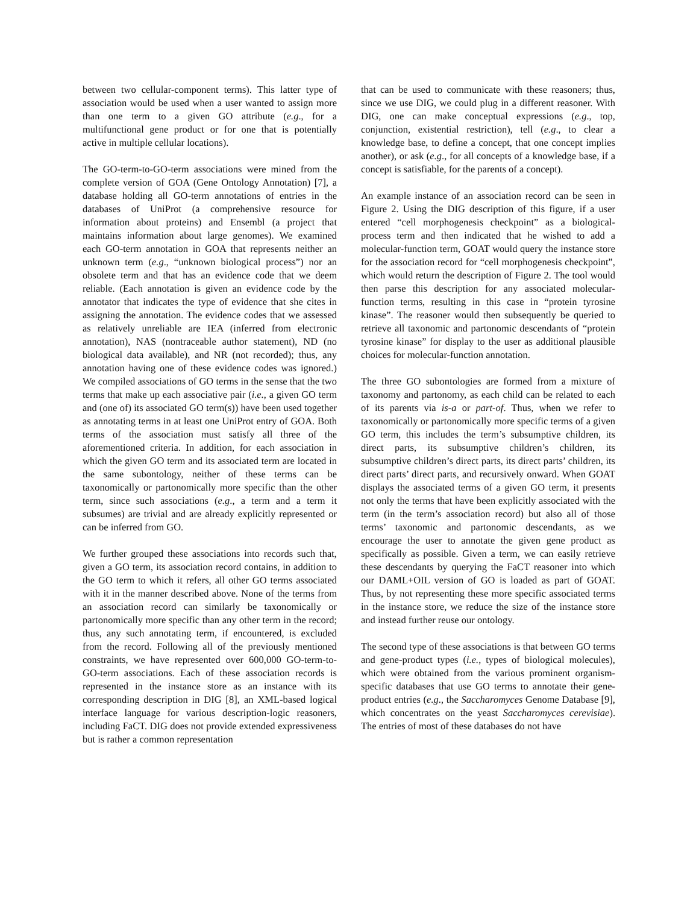between two cellular-component terms). This latter type of association would be used when a user wanted to assign more than one term to a given GO attribute (e.g., for a multifunctional gene product or for one that is potentially active in multiple cellular locations).
The GO-term-to-GO-term associations were mined from the complete version of GOA (Gene Ontology Annotation) [7], a database holding all GO-term annotations of entries in the databases of UniProt (a comprehensive resource for information about proteins) and Ensembl (a project that maintains information about large genomes). We examined each GO-term annotation in GOA that represents neither an unknown term (e.g., “unknown biological process”) nor an obsolete term and that has an evidence code that we deem reliable. (Each annotation is given an evidence code by the annotator that indicates the type of evidence that she cites in assigning the annotation. The evidence codes that we assessed as relatively unreliable are IEA (inferred from electronic annotation), NAS (nontraceable author statement), ND (no biological data available), and NR (not recorded); thus, any annotation having one of these evidence codes was ignored.) We compiled associations of GO terms in the sense that the two terms that make up each associative pair (i.e., a given GO term and (one of) its associated GO term(s)) have been used together as annotating terms in at least one UniProt entry of GOA. Both terms of the association must satisfy all three of the aforementioned criteria. In addition, for each association in which the given GO term and its associated term are located in the same subontology, neither of these terms can be taxonomically or partonomically more specific than the other term, since such associations (e.g., a term and a term it subsumes) are trivial and are already explicitly represented or can be inferred from GO.
We further grouped these associations into records such that, given a GO term, its association record contains, in addition to the GO term to which it refers, all other GO terms associated with it in the manner described above. None of the terms from an association record can similarly be taxonomically or partonomically more specific than any other term in the record; thus, any such annotating term, if encountered, is excluded from the record. Following all of the previously mentioned constraints, we have represented over 600,000 GO-term-to-GO-term associations. Each of these association records is represented in the instance store as an instance with its corresponding description in DIG [8], an XML-based logical interface language for various description-logic reasoners, including FaCT. DIG does not provide extended expressiveness but is rather a common representation
that can be used to communicate with these reasoners; thus, since we use DIG, we could plug in a different reasoner. With DIG, one can make conceptual expressions (e.g., top, conjunction, existential restriction), tell (e.g., to clear a knowledge base, to define a concept, that one concept implies another), or ask (e.g., for all concepts of a knowledge base, if a concept is satisfiable, for the parents of a concept).
An example instance of an association record can be seen in Figure 2. Using the DIG description of this figure, if a user entered “cell morphogenesis checkpoint” as a biological-process term and then indicated that he wished to add a molecular-function term, GOAT would query the instance store for the association record for “cell morphogenesis checkpoint”, which would return the description of Figure 2. The tool would then parse this description for any associated molecular-function terms, resulting in this case in “protein tyrosine kinase”. The reasoner would then subsequently be queried to retrieve all taxonomic and partonomic descendants of “protein tyrosine kinase” for display to the user as additional plausible choices for molecular-function annotation.
The three GO subontologies are formed from a mixture of taxonomy and partonomy, as each child can be related to each of its parents via is-a or part-of. Thus, when we refer to taxonomically or partonomically more specific terms of a given GO term, this includes the term’s subsumptive children, its direct parts, its subsumptive children’s children, its subsumptive children’s direct parts, its direct parts’ children, its direct parts’ direct parts, and recursively onward. When GOAT displays the associated terms of a given GO term, it presents not only the terms that have been explicitly associated with the term (in the term’s association record) but also all of those terms’ taxonomic and partonomic descendants, as we encourage the user to annotate the given gene product as specifically as possible. Given a term, we can easily retrieve these descendants by querying the FaCT reasoner into which our DAML+OIL version of GO is loaded as part of GOAT. Thus, by not representing these more specific associated terms in the instance store, we reduce the size of the instance store and instead further reuse our ontology.
The second type of these associations is that between GO terms and gene-product types (i.e., types of biological molecules), which were obtained from the various prominent organism-specific databases that use GO terms to annotate their gene-product entries (e.g., the Saccharomyces Genome Database [9], which concentrates on the yeast Saccharomyces cerevisiae). The entries of most of these databases do not have